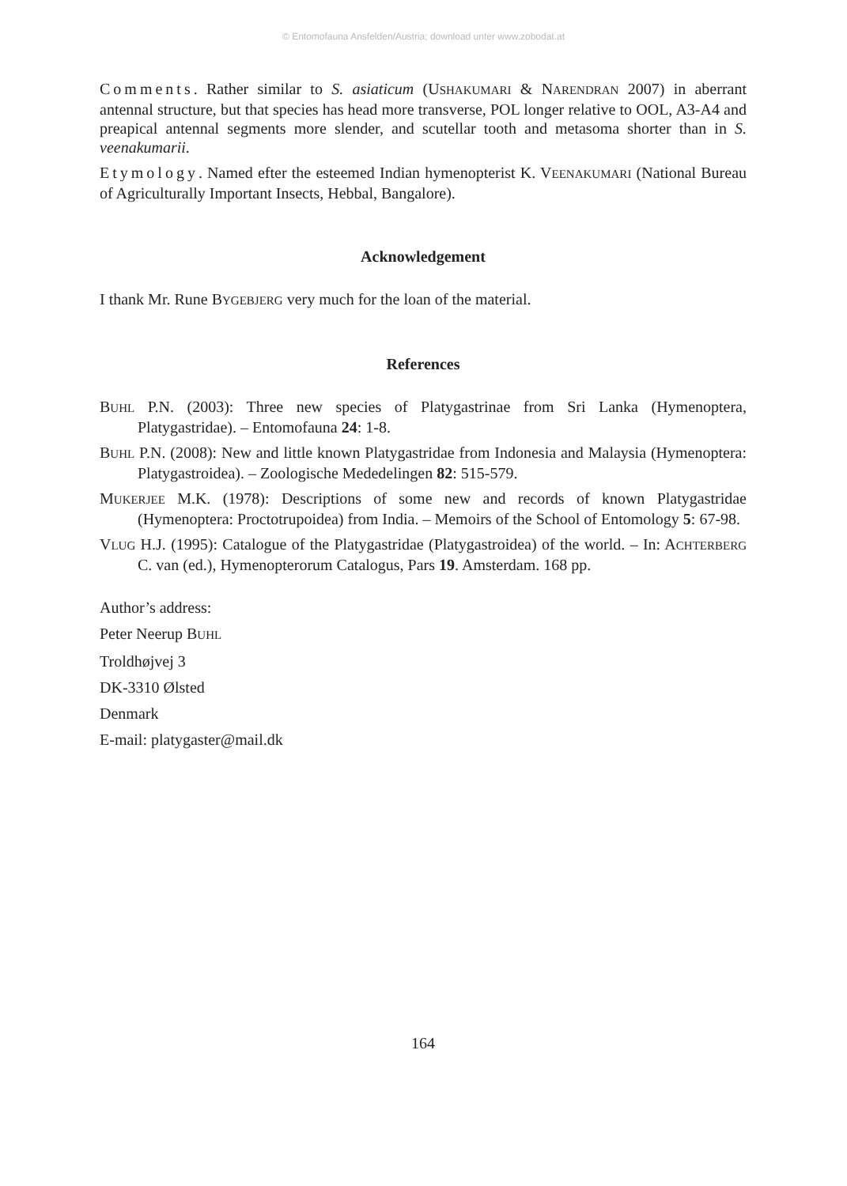© Entomofauna Ansfelden/Austria; download unter www.zobodat.at
Comments. Rather similar to S. asiaticum (USHAKUMARI & NARENDRAN 2007) in aberrant antennal structure, but that species has head more transverse, POL longer relative to OOL, A3-A4 and preapical antennal segments more slender, and scutellar tooth and metasoma shorter than in S. veenakumarii.
Etymology. Named efter the esteemed Indian hymenopterist K. VEENAKUMARI (National Bureau of Agriculturally Important Insects, Hebbal, Bangalore).
Acknowledgement
I thank Mr. Rune BYGEBJERG very much for the loan of the material.
References
BUHL P.N. (2003): Three new species of Platygastrinae from Sri Lanka (Hymenoptera, Platygastridae). – Entomofauna 24: 1-8.
BUHL P.N. (2008): New and little known Platygastridae from Indonesia and Malaysia (Hymenoptera: Platygastroidea). – Zoologische Mededelingen 82: 515-579.
MUKERJEE M.K. (1978): Descriptions of some new and records of known Platygastridae (Hymenoptera: Proctotrupoidea) from India. – Memoirs of the School of Entomology 5: 67-98.
VLUG H.J. (1995): Catalogue of the Platygastridae (Platygastroidea) of the world. – In: ACHTERBERG C. van (ed.), Hymenopterorum Catalogus, Pars 19. Amsterdam. 168 pp.
Author’s address:
Peter Neerup BUHL
Troldhøjvej 3
DK-3310 Ølsted
Denmark
E-mail: platygaster@mail.dk
164